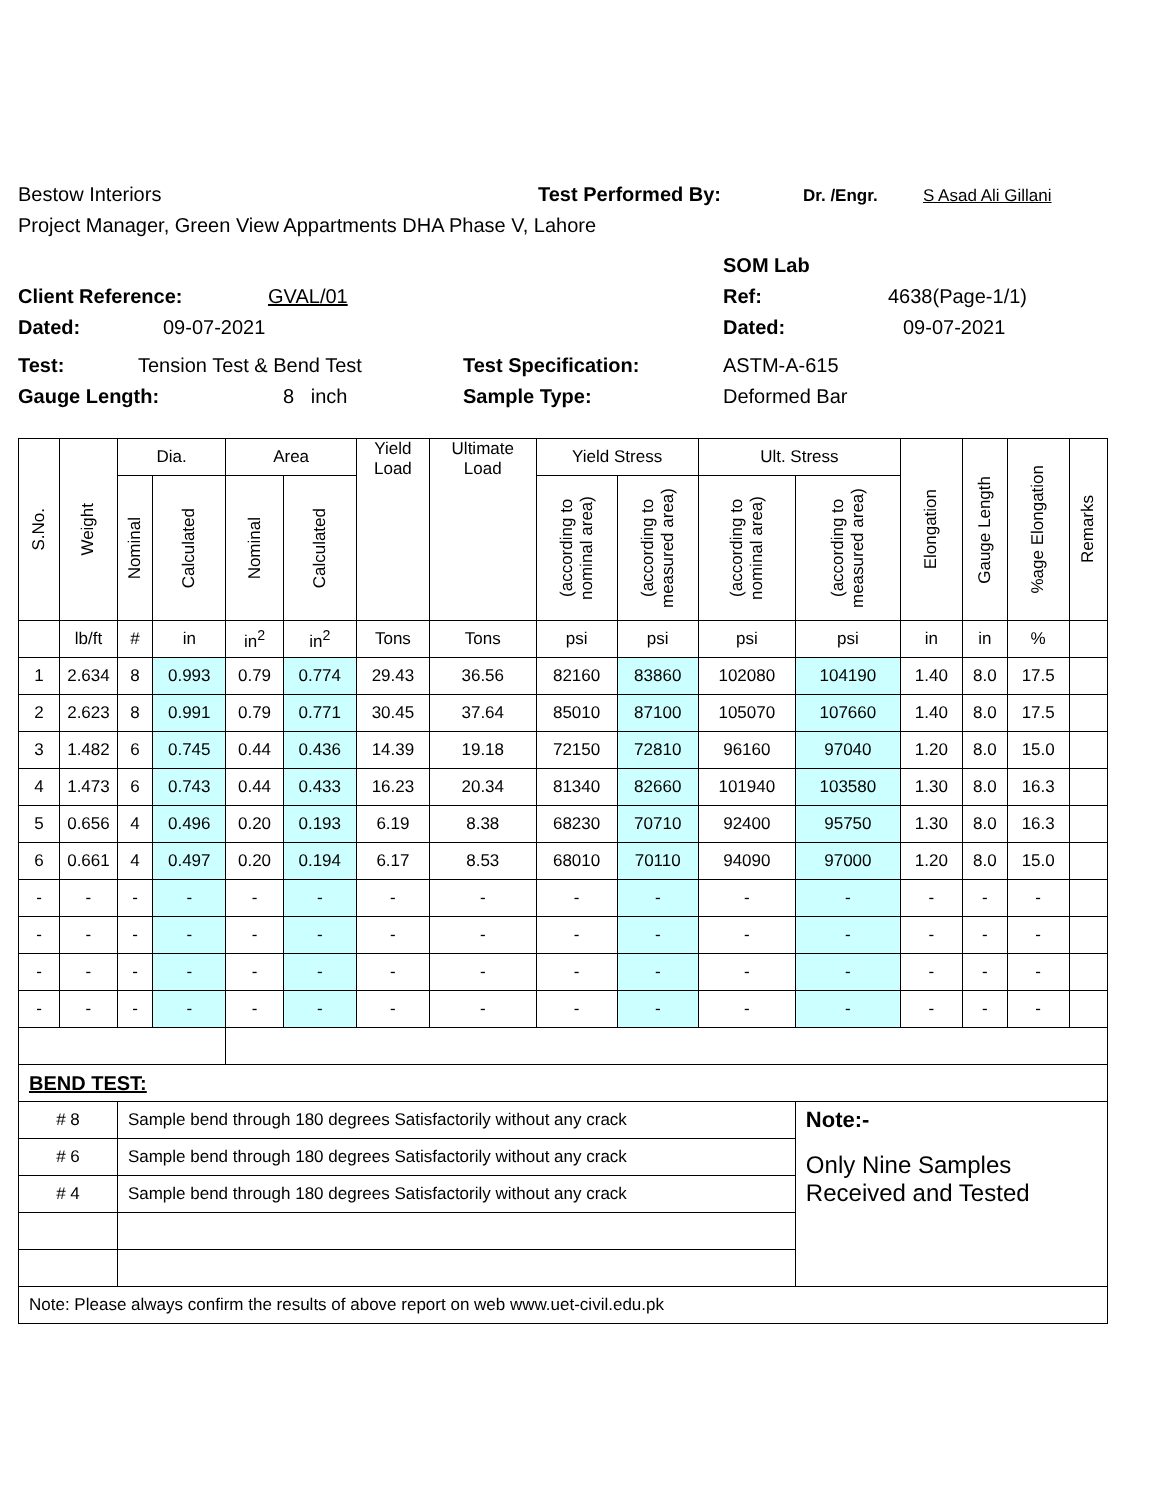Bestow Interiors Test Performed By: Dr. /Engr. S Asad Ali Gillani
Project Manager, Green View Appartments DHA Phase V, Lahore
SOM Lab
Client Reference: GVAL/01 Ref: 4638(Page-1/1)
Dated: 09-07-2021 Dated: 09-07-2021
Test: Tension Test & Bend Test Test Specification: ASTM-A-615
Gauge Length: 8 inch Sample Type: Deformed Bar
| S.No. | Weight | Dia. | | Area | | Yield Load | Ultimate Load | Yield Stress | | Ult. Stress | | Elongation | Gauge Length | %age Elongation | Remarks |
| --- | --- | --- | --- | --- | --- | --- | --- | --- | --- | --- | --- | --- | --- | --- | --- |
| | | Nominal | Calculated | Nominal | Calculated | | | (according to nominal area) | (according to measured area) | (according to nominal area) | (according to measured area) | | | | |
| | lb/ft | # | in | in<sup>2</sup> | in<sup>2</sup> | Tons | Tons | psi | psi | psi | psi | in | in | % | |
| 1 | 2.634 | 8 | 0.993 | 0.79 | 0.774 | 29.43 | 36.56 | 82160 | 83860 | 102080 | 104190 | 1.40 | 8.0 | 17.5 | |
| 2 | 2.623 | 8 | 0.991 | 0.79 | 0.771 | 30.45 | 37.64 | 85010 | 87100 | 105070 | 107660 | 1.40 | 8.0 | 17.5 | |
| 3 | 1.482 | 6 | 0.745 | 0.44 | 0.436 | 14.39 | 19.18 | 72150 | 72810 | 96160 | 97040 | 1.20 | 8.0 | 15.0 | |
| 4 | 1.473 | 6 | 0.743 | 0.44 | 0.433 | 16.23 | 20.34 | 81340 | 82660 | 101940 | 103580 | 1.30 | 8.0 | 16.3 | |
| 5 | 0.656 | 4 | 0.496 | 0.20 | 0.193 | 6.19 | 8.38 | 68230 | 70710 | 92400 | 95750 | 1.30 | 8.0 | 16.3 | |
| 6 | 0.661 | 4 | 0.497 | 0.20 | 0.194 | 6.17 | 8.53 | 68010 | 70110 | 94090 | 97000 | 1.20 | 8.0 | 15.0 | |
| - | - | - | - | - | - | - | - | - | - | - | - | - | - | - | |
| - | - | - | - | - | - | - | - | - | - | - | - | - | - | - | |
| - | - | - | - | - | - | - | - | - | - | - | - | - | - | - | |
| - | - | - | - | - | - | - | - | - | - | - | - | - | - | - | |
| BEND TEST: | | | | | | | | | | | | | | | |
| # 8 | | Sample bend through 180 degrees Satisfactorily without any crack | | | | | | | | | Note:- | | | | |
| # 6 | | Sample bend through 180 degrees Satisfactorily without any crack | | | | | | | | | Only Nine Samples Received and Tested | | | | |
| # 4 | | Sample bend through 180 degrees Satisfactorily without any crack | | | | | | | | | | | | | |
| Note: Please always confirm the results of above report on web www.uet-civil.edu.pk | | | | | | | | | | | | | | | |